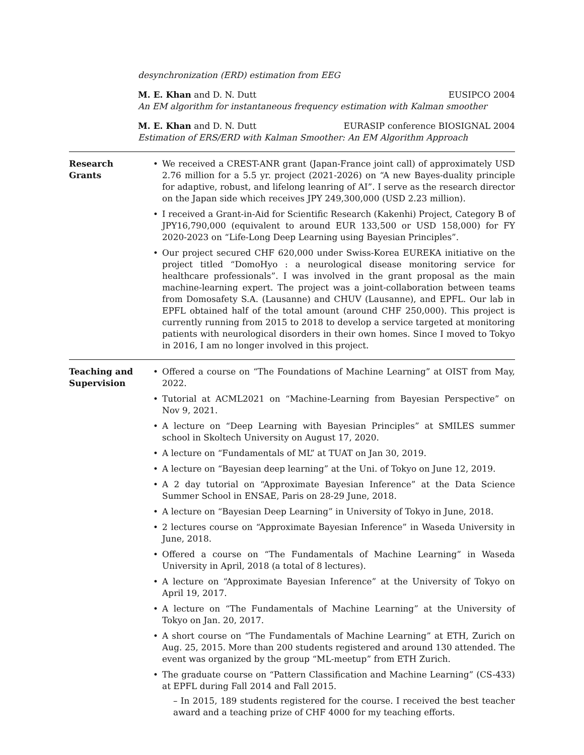desynchronization (ERD) estimation from EEG
M. E. Khan and D. N. Dutt EUSIPCO 2004
An EM algorithm for instantaneous frequency estimation with Kalman smoother
M. E. Khan and D. N. Dutt EURASIP conference BIOSIGNAL 2004
Estimation of ERS/ERD with Kalman Smoother: An EM Algorithm Approach
Research
Grants
• We received a CREST-ANR grant (Japan-France joint call) of approximately USD 2.76 million for a 5.5 yr. project (2021-2026) on “A new Bayes-duality principle for adaptive, robust, and lifelong leanring of AI”. I serve as the research director on the Japan side which receives JPY 249,300,000 (USD 2.23 million).
• I received a Grant-in-Aid for Scientific Research (Kakenhi) Project, Category B of JPY16,790,000 (equivalent to around EUR 133,500 or USD 158,000) for FY 2020-2023 on “Life-Long Deep Learning using Bayesian Principles”.
• Our project secured CHF 620,000 under Swiss-Korea EUREKA initiative on the project titled “DomoHyo : a neurological disease monitoring service for healthcare professionals”. I was involved in the grant proposal as the main machine-learning expert. The project was a joint-collaboration between teams from Domosafety S.A. (Lausanne) and CHUV (Lausanne), and EPFL. Our lab in EPFL obtained half of the total amount (around CHF 250,000). This project is currently running from 2015 to 2018 to develop a service targeted at monitoring patients with neurological disorders in their own homes. Since I moved to Tokyo in 2016, I am no longer involved in this project.
Teaching and
Supervision
• Offered a course on “The Foundations of Machine Learning” at OIST from May, 2022.
• Tutorial at ACML2021 on “Machine-Learning from Bayesian Perspective” on Nov 9, 2021.
• A lecture on “Deep Learning with Bayesian Principles” at SMILES summer school in Skoltech University on August 17, 2020.
• A lecture on “Fundamentals of ML” at TUAT on Jan 30, 2019.
• A lecture on “Bayesian deep learning” at the Uni. of Tokyo on June 12, 2019.
• A 2 day tutorial on “Approximate Bayesian Inference” at the Data Science Summer School in ENSAE, Paris on 28-29 June, 2018.
• A lecture on “Bayesian Deep Learning” in University of Tokyo in June, 2018.
• 2 lectures course on “Approximate Bayesian Inference” in Waseda University in June, 2018.
• Offered a course on “The Fundamentals of Machine Learning” in Waseda University in April, 2018 (a total of 8 lectures).
• A lecture on “Approximate Bayesian Inference” at the University of Tokyo on April 19, 2017.
• A lecture on “The Fundamentals of Machine Learning” at the University of Tokyo on Jan. 20, 2017.
• A short course on “The Fundamentals of Machine Learning” at ETH, Zurich on Aug. 25, 2015. More than 200 students registered and around 130 attended. The event was organized by the group “ML-meetup” from ETH Zurich.
• The graduate course on “Pattern Classification and Machine Learning” (CS-433) at EPFL during Fall 2014 and Fall 2015.
– In 2015, 189 students registered for the course. I received the best teacher award and a teaching prize of CHF 4000 for my teaching efforts.